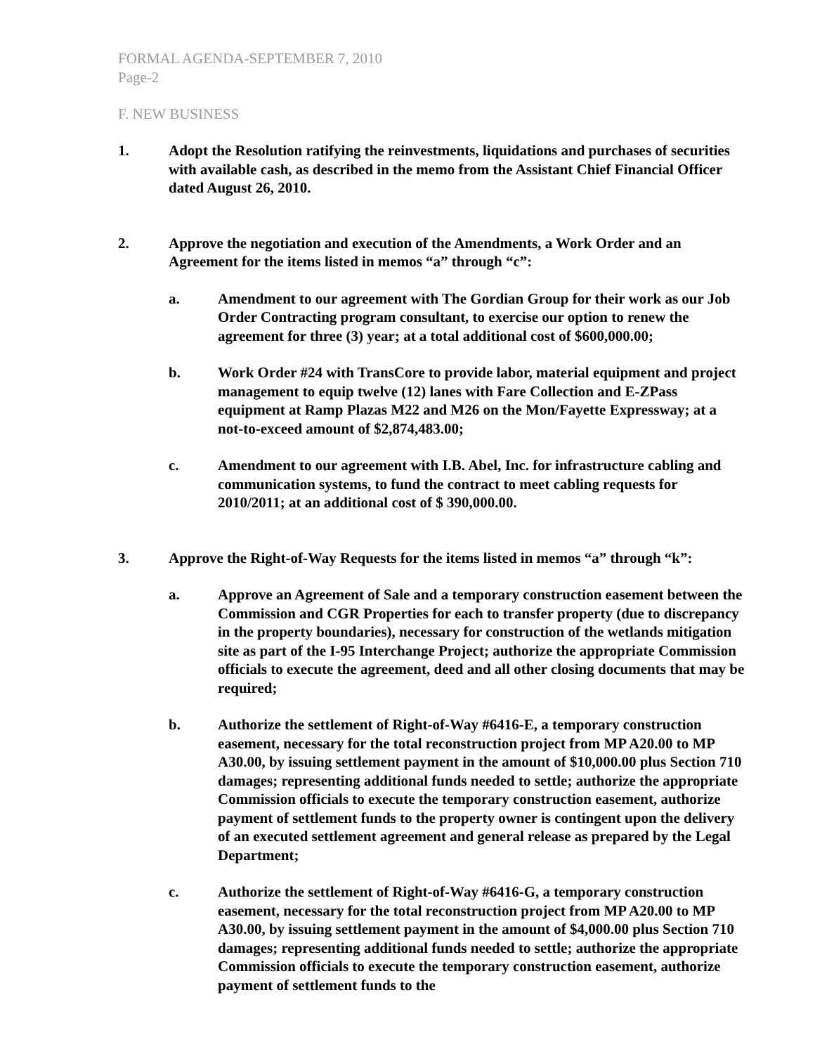FORMAL AGENDA-SEPTEMBER 7, 2010
Page-2
F. NEW BUSINESS
1. Adopt the Resolution ratifying the reinvestments, liquidations and purchases of securities with available cash, as described in the memo from the Assistant Chief Financial Officer dated August 26, 2010.
2. Approve the negotiation and execution of the Amendments, a Work Order and an Agreement for the items listed in memos “a” through “c”:
a. Amendment to our agreement with The Gordian Group for their work as our Job Order Contracting program consultant, to exercise our option to renew the agreement for three (3) year; at a total additional cost of $600,000.00;
b. Work Order #24 with TransCore to provide labor, material equipment and project management to equip twelve (12) lanes with Fare Collection and E-ZPass equipment at Ramp Plazas M22 and M26 on the Mon/Fayette Expressway; at a not-to-exceed amount of $2,874,483.00;
c. Amendment to our agreement with I.B. Abel, Inc. for infrastructure cabling and communication systems, to fund the contract to meet cabling requests for 2010/2011; at an additional cost of $ 390,000.00.
3. Approve the Right-of-Way Requests for the items listed in memos “a” through “k”:
a. Approve an Agreement of Sale and a temporary construction easement between the Commission and CGR Properties for each to transfer property (due to discrepancy in the property boundaries), necessary for construction of the wetlands mitigation site as part of the I-95 Interchange Project; authorize the appropriate Commission officials to execute the agreement, deed and all other closing documents that may be required;
b. Authorize the settlement of Right-of-Way #6416-E, a temporary construction easement, necessary for the total reconstruction project from MP A20.00 to MP A30.00, by issuing settlement payment in the amount of $10,000.00 plus Section 710 damages; representing additional funds needed to settle; authorize the appropriate Commission officials to execute the temporary construction easement, authorize payment of settlement funds to the property owner is contingent upon the delivery of an executed settlement agreement and general release as prepared by the Legal Department;
c. Authorize the settlement of Right-of-Way #6416-G, a temporary construction easement, necessary for the total reconstruction project from MP A20.00 to MP A30.00, by issuing settlement payment in the amount of $4,000.00 plus Section 710 damages; representing additional funds needed to settle; authorize the appropriate Commission officials to execute the temporary construction easement, authorize payment of settlement funds to the